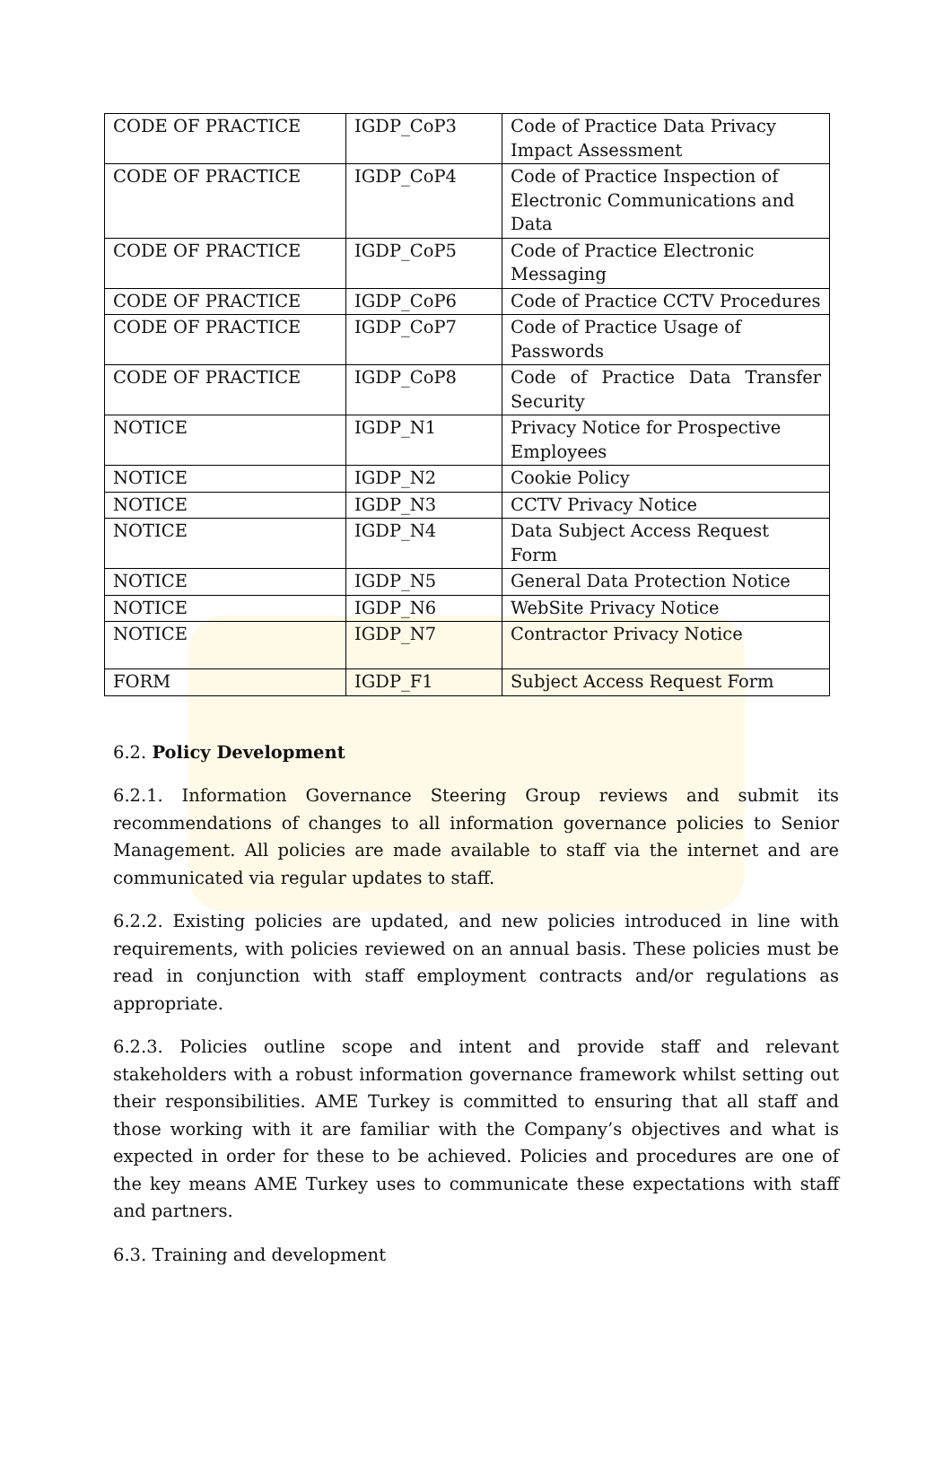| CODE OF PRACTICE | IGDP_CoP3 | Code of Practice Data Privacy Impact Assessment |
| CODE OF PRACTICE | IGDP_CoP4 | Code of Practice Inspection of Electronic Communications and Data |
| CODE OF PRACTICE | IGDP_CoP5 | Code of Practice Electronic Messaging |
| CODE OF PRACTICE | IGDP_CoP6 | Code of Practice CCTV Procedures |
| CODE OF PRACTICE | IGDP_CoP7 | Code of Practice Usage of Passwords |
| CODE OF PRACTICE | IGDP_CoP8 | Code of Practice Data Transfer Security |
| NOTICE | IGDP_N1 | Privacy Notice for Prospective Employees |
| NOTICE | IGDP_N2 | Cookie Policy |
| NOTICE | IGDP_N3 | CCTV Privacy Notice |
| NOTICE | IGDP_N4 | Data Subject Access Request Form |
| NOTICE | IGDP_N5 | General Data Protection Notice |
| NOTICE | IGDP_N6 | WebSite Privacy Notice |
| NOTICE | IGDP_N7 | Contractor Privacy Notice |
| FORM | IGDP_F1 | Subject Access Request Form |
6.2. Policy Development
6.2.1. Information Governance Steering Group reviews and submit its recommendations of changes to all information governance policies to Senior Management. All policies are made available to staff via the internet and are communicated via regular updates to staff.
6.2.2. Existing policies are updated, and new policies introduced in line with requirements, with policies reviewed on an annual basis. These policies must be read in conjunction with staff employment contracts and/or regulations as appropriate.
6.2.3. Policies outline scope and intent and provide staff and relevant stakeholders with a robust information governance framework whilst setting out their responsibilities. AME Turkey is committed to ensuring that all staff and those working with it are familiar with the Company’s objectives and what is expected in order for these to be achieved. Policies and procedures are one of the key means AME Turkey uses to communicate these expectations with staff and partners.
6.3. Training and development